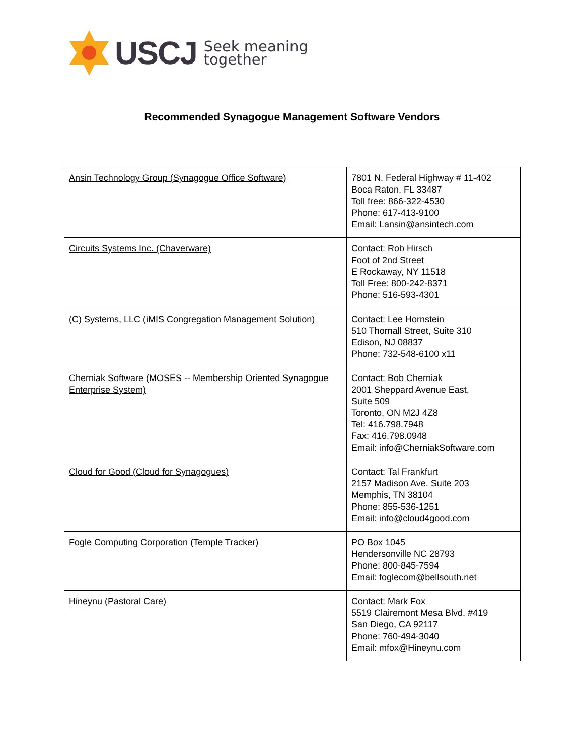USCJ
Seek meaning
together
Recommended Synagogue Management Software Vendors
| Ansin Technology Group (Synagogue Office Software) | 7801 N. Federal Highway # 11-402 Boca Raton, FL 33487 Toll free: 866-322-4530 Phone: 617-413-9100 Email: Lansin@ansintech.com |
| Circuits Systems Inc. (Chaverware) | Contact: Rob Hirsch Foot of 2nd Street E Rockaway, NY 11518 Toll Free: 800-242-8371 Phone: 516-593-4301 |
| (C) Systems, LLC (iMIS Congregation Management Solution) | Contact: Lee Hornstein 510 Thornall Street, Suite 310 Edison, NJ 08837 Phone: 732-548-6100 x11 |
| Cherniak Software (MOSES -- Membership Oriented Synagogue Enterprise System) | Contact: Bob Cherniak 2001 Sheppard Avenue East, Suite 509 Toronto, ON M2J 4Z8 Tel: 416.798.7948 Fax: 416.798.0948 Email: info@CherniakSoftware.com |
| Cloud for Good (Cloud for Synagogues) | Contact: Tal Frankfurt 2157 Madison Ave. Suite 203 Memphis, TN 38104 Phone: 855-536-1251 Email: info@cloud4good.com |
| Fogle Computing Corporation (Temple Tracker) | PO Box 1045 Hendersonville NC 28793 Phone: 800-845-7594 Email: foglecom@bellsouth.net |
| Hineynu (Pastoral Care) | Contact: Mark Fox 5519 Clairemont Mesa Blvd. #419 San Diego, CA 92117 Phone: 760-494-3040 Email: mfox@Hineynu.com |